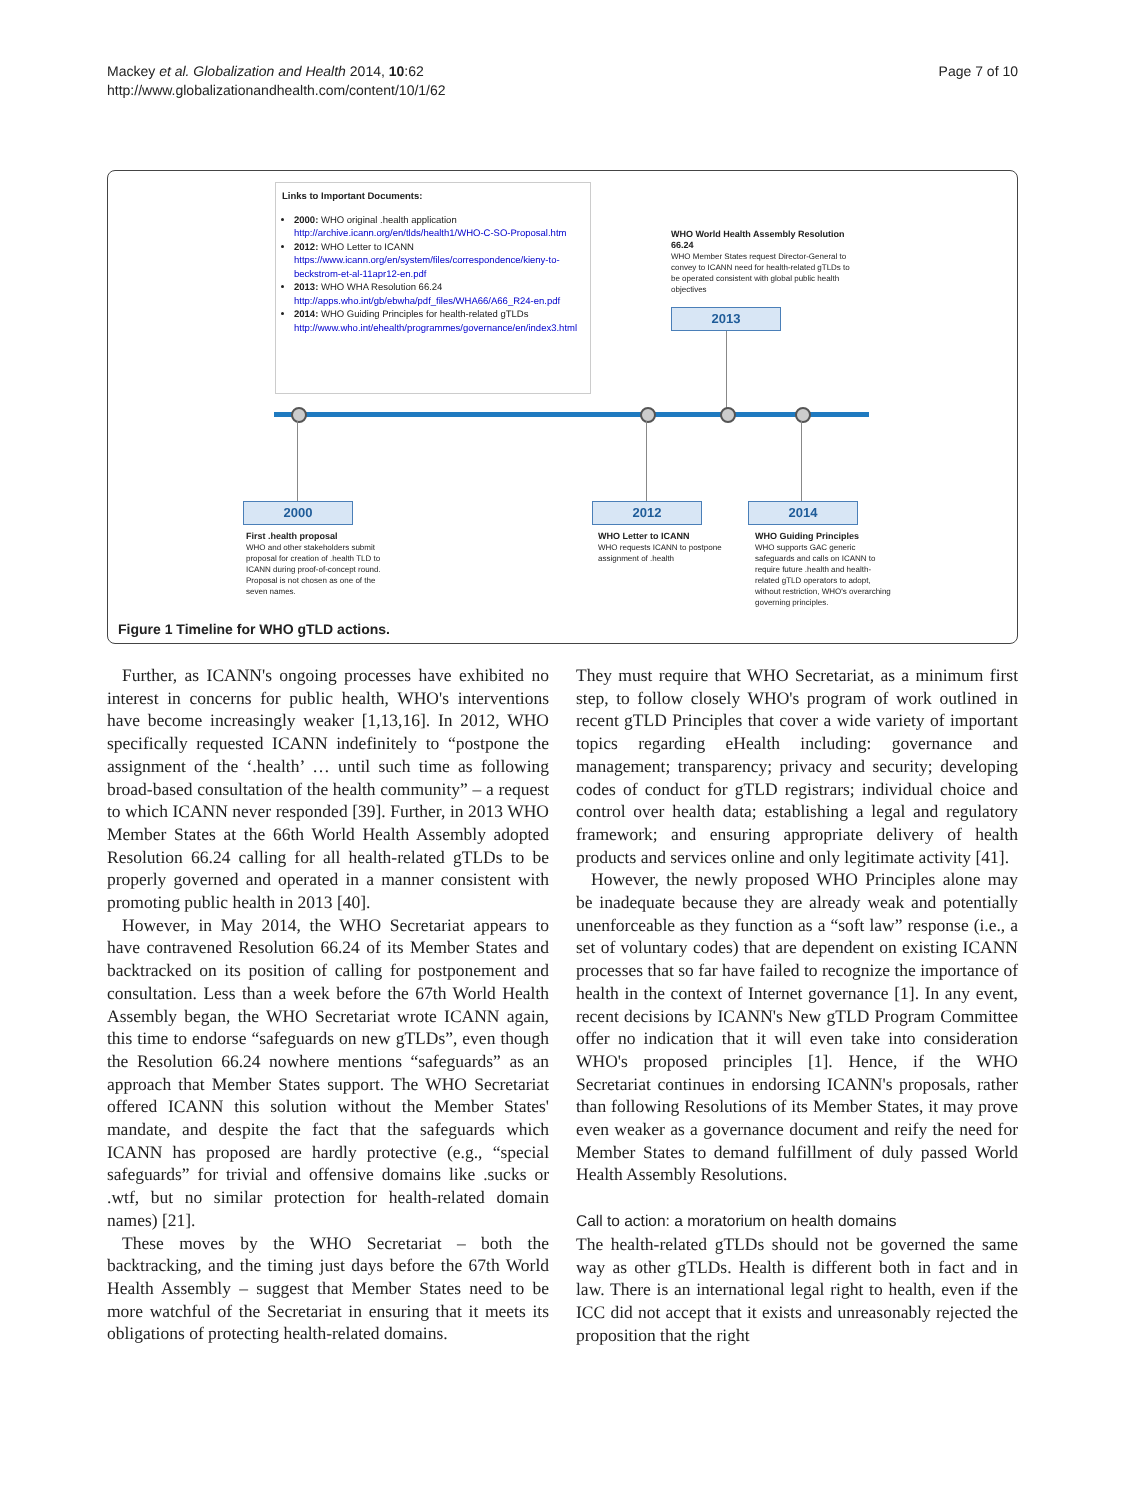Mackey et al. Globalization and Health 2014, 10:62
http://www.globalizationandhealth.com/content/10/1/62
Page 7 of 10
Links to Important Documents:
2000: WHO original .health application http://archive.icann.org/en/tlds/health1/WHO-C-SO-Proposal.htm
2012: WHO Letter to ICANN https://www.icann.org/en/system/files/correspondence/kieny-to-beckstrom-et-al-11apr12-en.pdf
2013: WHO WHA Resolution 66.24 http://apps.who.int/gb/ebwha/pdf_files/WHA66/A66_R24-en.pdf
2014: WHO Guiding Principles for health-related gTLDs http://www.who.int/ehealth/programmes/governance/en/index3.html
WHO World Health Assembly Resolution 66.24
WHO Member States request Director-General to convey to ICANN need for health-related gTLDs to be operated consistent with global public health objectives
2013
2000 2012 2014
First .health proposal
WHO and other stakeholders submit proposal for creation of .health TLD to ICANN during proof-of-concept round. Proposal is not chosen as one of the seven names.
WHO Letter to ICANN
WHO requests ICANN to postpone assignment of .health
WHO Guiding Principles
WHO supports GAC generic safeguards and calls on ICANN to require future .health and health-related gTLD operators to adopt, without restriction, WHO's overarching governing principles.
Figure 1 Timeline for WHO gTLD actions.
Further, as ICANN's ongoing processes have exhibited no interest in concerns for public health, WHO's interventions have become increasingly weaker [1,13,16]. In 2012, WHO specifically requested ICANN indefinitely to “postpone the assignment of the ‘.health’ … until such time as following broad-based consultation of the health community” – a request to which ICANN never responded [39]. Further, in 2013 WHO Member States at the 66th World Health Assembly adopted Resolution 66.24 calling for all health-related gTLDs to be properly governed and operated in a manner consistent with promoting public health in 2013 [40].
However, in May 2014, the WHO Secretariat appears to have contravened Resolution 66.24 of its Member States and backtracked on its position of calling for postponement and consultation. Less than a week before the 67th World Health Assembly began, the WHO Secretariat wrote ICANN again, this time to endorse “safeguards on new gTLDs”, even though the Resolution 66.24 nowhere mentions “safeguards” as an approach that Member States support. The WHO Secretariat offered ICANN this solution without the Member States' mandate, and despite the fact that the safeguards which ICANN has proposed are hardly protective (e.g., “special safeguards” for trivial and offensive domains like .sucks or .wtf, but no similar protection for health-related domain names) [21].
These moves by the WHO Secretariat – both the backtracking, and the timing just days before the 67th World Health Assembly – suggest that Member States need to be more watchful of the Secretariat in ensuring that it meets its obligations of protecting health-related domains.
They must require that WHO Secretariat, as a minimum first step, to follow closely WHO's program of work outlined in recent gTLD Principles that cover a wide variety of important topics regarding eHealth including: governance and management; transparency; privacy and security; developing codes of conduct for gTLD registrars; individual choice and control over health data; establishing a legal and regulatory framework; and ensuring appropriate delivery of health products and services online and only legitimate activity [41].
However, the newly proposed WHO Principles alone may be inadequate because they are already weak and potentially unenforceable as they function as a “soft law” response (i.e., a set of voluntary codes) that are dependent on existing ICANN processes that so far have failed to recognize the importance of health in the context of Internet governance [1]. In any event, recent decisions by ICANN's New gTLD Program Committee offer no indication that it will even take into consideration WHO's proposed principles [1]. Hence, if the WHO Secretariat continues in endorsing ICANN's proposals, rather than following Resolutions of its Member States, it may prove even weaker as a governance document and reify the need for Member States to demand fulfillment of duly passed World Health Assembly Resolutions.
Call to action: a moratorium on health domains
The health-related gTLDs should not be governed the same way as other gTLDs. Health is different both in fact and in law. There is an international legal right to health, even if the ICC did not accept that it exists and unreasonably rejected the proposition that the right